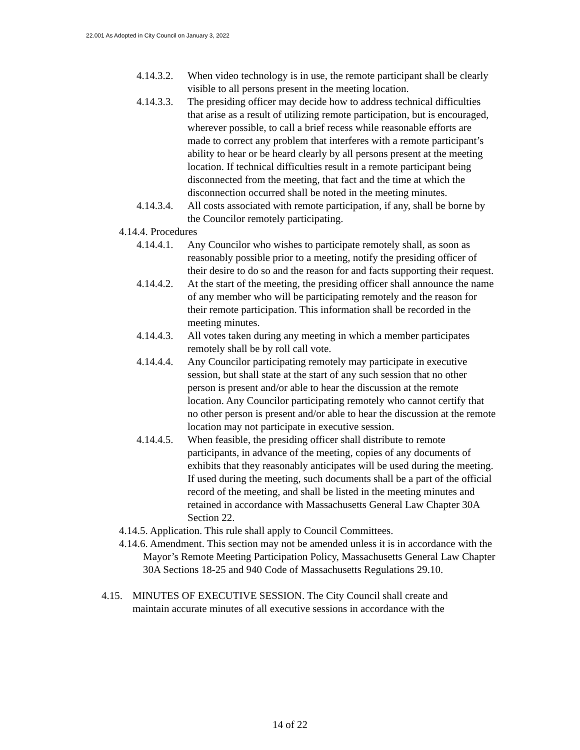22.001 As Adopted in City Council on January 3, 2022
4.14.3.2. When video technology is in use, the remote participant shall be clearly visible to all persons present in the meeting location.
4.14.3.3. The presiding officer may decide how to address technical difficulties that arise as a result of utilizing remote participation, but is encouraged, wherever possible, to call a brief recess while reasonable efforts are made to correct any problem that interferes with a remote participant’s ability to hear or be heard clearly by all persons present at the meeting location. If technical difficulties result in a remote participant being disconnected from the meeting, that fact and the time at which the disconnection occurred shall be noted in the meeting minutes.
4.14.3.4. All costs associated with remote participation, if any, shall be borne by the Councilor remotely participating.
4.14.4. Procedures
4.14.4.1. Any Councilor who wishes to participate remotely shall, as soon as reasonably possible prior to a meeting, notify the presiding officer of their desire to do so and the reason for and facts supporting their request.
4.14.4.2. At the start of the meeting, the presiding officer shall announce the name of any member who will be participating remotely and the reason for their remote participation. This information shall be recorded in the meeting minutes.
4.14.4.3. All votes taken during any meeting in which a member participates remotely shall be by roll call vote.
4.14.4.4. Any Councilor participating remotely may participate in executive session, but shall state at the start of any such session that no other person is present and/or able to hear the discussion at the remote location. Any Councilor participating remotely who cannot certify that no other person is present and/or able to hear the discussion at the remote location may not participate in executive session.
4.14.4.5. When feasible, the presiding officer shall distribute to remote participants, in advance of the meeting, copies of any documents of exhibits that they reasonably anticipates will be used during the meeting. If used during the meeting, such documents shall be a part of the official record of the meeting, and shall be listed in the meeting minutes and retained in accordance with Massachusetts General Law Chapter 30A Section 22.
4.14.5. Application. This rule shall apply to Council Committees.
4.14.6. Amendment. This section may not be amended unless it is in accordance with the Mayor’s Remote Meeting Participation Policy, Massachusetts General Law Chapter 30A Sections 18-25 and 940 Code of Massachusetts Regulations 29.10.
4.15. MINUTES OF EXECUTIVE SESSION. The City Council shall create and maintain accurate minutes of all executive sessions in accordance with the
14 of 22